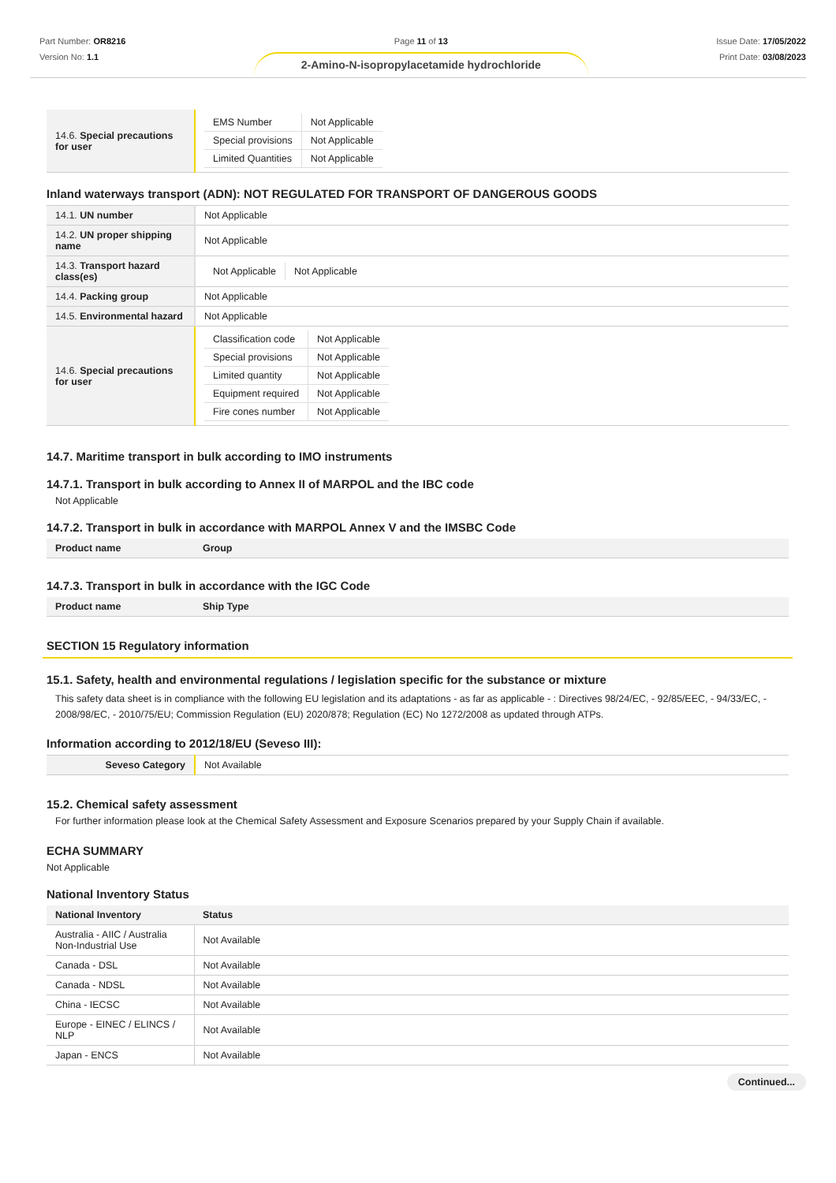Part Number: OR8216
Version No: 1.1
Page 11 of 13
2-Amino-N-isopropylacetamide hydrochloride
Issue Date: 17/05/2022
Print Date: 03/08/2023
| 14.6. Special precautions for user | / EMS Number / Not Applicable / / Special provisions / Not Applicable / / Limited Quantities / Not Applicable / |
Inland waterways transport (ADN): NOT REGULATED FOR TRANSPORT OF DANGEROUS GOODS
| 14.1. UN number | Not Applicable |
| 14.2. UN proper shipping name | Not Applicable |
| 14.3. Transport hazard class(es) | / Not Applicable / Not Applicable / |
| 14.4. Packing group | Not Applicable |
| 14.5. Environmental hazard | Not Applicable |
| 14.6. Special precautions for user | / Classification code / Not Applicable / / Special provisions / Not Applicable / / Limited quantity / Not Applicable / / Equipment required / Not Applicable / / Fire cones number / Not Applicable / |
14.7. Maritime transport in bulk according to IMO instruments
14.7.1. Transport in bulk according to Annex II of MARPOL and the IBC code
Not Applicable
14.7.2. Transport in bulk in accordance with MARPOL Annex V and the IMSBC Code
| Product name | Group |
| --- | --- |
14.7.3. Transport in bulk in accordance with the IGC Code
| Product name | Ship Type |
| --- | --- |
SECTION 15 Regulatory information
15.1. Safety, health and environmental regulations / legislation specific for the substance or mixture
This safety data sheet is in compliance with the following EU legislation and its adaptations - as far as applicable - : Directives 98/24/EC, - 92/85/EEC, - 94/33/EC, - 2008/98/EC, - 2010/75/EU; Commission Regulation (EU) 2020/878; Regulation (EC) No 1272/2008 as updated through ATPs.
Information according to 2012/18/EU (Seveso III):
| Seveso Category | Not Available |
15.2. Chemical safety assessment
For further information please look at the Chemical Safety Assessment and Exposure Scenarios prepared by your Supply Chain if available.
ECHA SUMMARY
Not Applicable
National Inventory Status
| National Inventory | Status |
| --- | --- |
| Australia - AIIC / Australia Non-Industrial Use | Not Available |
| Canada - DSL | Not Available |
| Canada - NDSL | Not Available |
| China - IECSC | Not Available |
| Europe - EINEC / ELINCS / NLP | Not Available |
| Japan - ENCS | Not Available |
Continued...